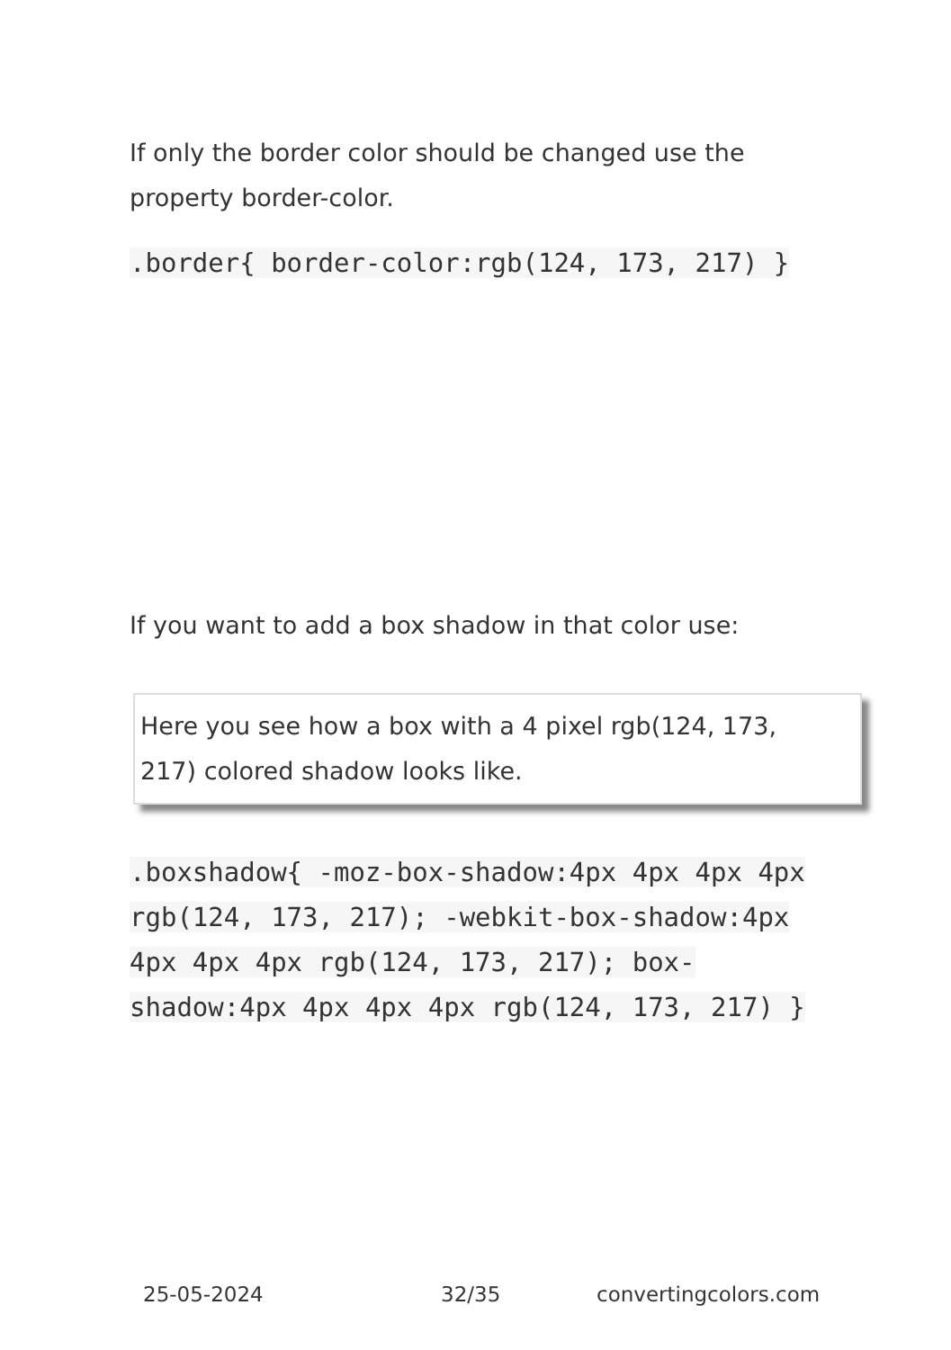If only the border color should be changed use the property border-color.
.border{ border-color:rgb(124, 173, 217) }
If you want to add a box shadow in that color use:
Here you see how a box with a 4 pixel rgb(124, 173, 217) colored shadow looks like.
.boxshadow{ -moz-box-shadow:4px 4px 4px 4px rgb(124, 173, 217); -webkit-box-shadow:4px 4px 4px 4px rgb(124, 173, 217); box-shadow:4px 4px 4px 4px rgb(124, 173, 217) }
25-05-2024 32/35 convertingcolors.com